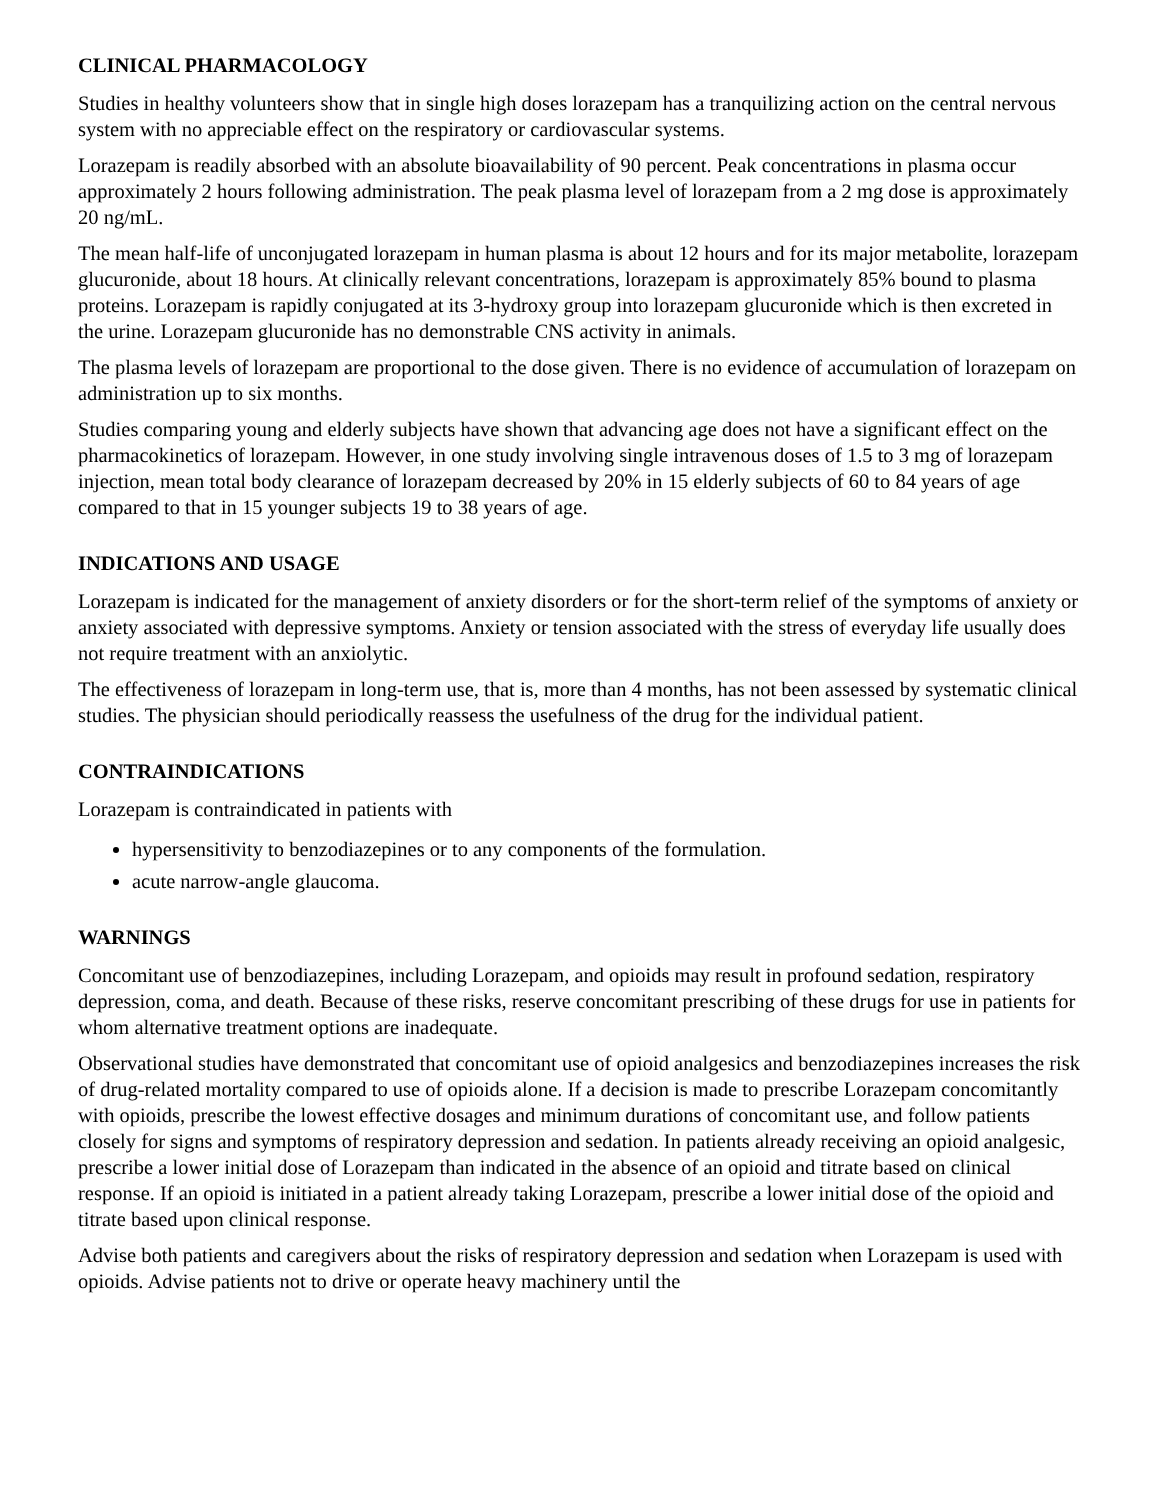CLINICAL PHARMACOLOGY
Studies in healthy volunteers show that in single high doses lorazepam has a tranquilizing action on the central nervous system with no appreciable effect on the respiratory or cardiovascular systems.
Lorazepam is readily absorbed with an absolute bioavailability of 90 percent. Peak concentrations in plasma occur approximately 2 hours following administration. The peak plasma level of lorazepam from a 2 mg dose is approximately 20 ng/mL.
The mean half-life of unconjugated lorazepam in human plasma is about 12 hours and for its major metabolite, lorazepam glucuronide, about 18 hours. At clinically relevant concentrations, lorazepam is approximately 85% bound to plasma proteins. Lorazepam is rapidly conjugated at its 3-hydroxy group into lorazepam glucuronide which is then excreted in the urine. Lorazepam glucuronide has no demonstrable CNS activity in animals.
The plasma levels of lorazepam are proportional to the dose given. There is no evidence of accumulation of lorazepam on administration up to six months.
Studies comparing young and elderly subjects have shown that advancing age does not have a significant effect on the pharmacokinetics of lorazepam. However, in one study involving single intravenous doses of 1.5 to 3 mg of lorazepam injection, mean total body clearance of lorazepam decreased by 20% in 15 elderly subjects of 60 to 84 years of age compared to that in 15 younger subjects 19 to 38 years of age.
INDICATIONS AND USAGE
Lorazepam is indicated for the management of anxiety disorders or for the short-term relief of the symptoms of anxiety or anxiety associated with depressive symptoms. Anxiety or tension associated with the stress of everyday life usually does not require treatment with an anxiolytic.
The effectiveness of lorazepam in long-term use, that is, more than 4 months, has not been assessed by systematic clinical studies. The physician should periodically reassess the usefulness of the drug for the individual patient.
CONTRAINDICATIONS
Lorazepam is contraindicated in patients with
hypersensitivity to benzodiazepines or to any components of the formulation.
acute narrow-angle glaucoma.
WARNINGS
Concomitant use of benzodiazepines, including Lorazepam, and opioids may result in profound sedation, respiratory depression, coma, and death. Because of these risks, reserve concomitant prescribing of these drugs for use in patients for whom alternative treatment options are inadequate.
Observational studies have demonstrated that concomitant use of opioid analgesics and benzodiazepines increases the risk of drug-related mortality compared to use of opioids alone. If a decision is made to prescribe Lorazepam concomitantly with opioids, prescribe the lowest effective dosages and minimum durations of concomitant use, and follow patients closely for signs and symptoms of respiratory depression and sedation. In patients already receiving an opioid analgesic, prescribe a lower initial dose of Lorazepam than indicated in the absence of an opioid and titrate based on clinical response. If an opioid is initiated in a patient already taking Lorazepam, prescribe a lower initial dose of the opioid and titrate based upon clinical response.
Advise both patients and caregivers about the risks of respiratory depression and sedation when Lorazepam is used with opioids. Advise patients not to drive or operate heavy machinery until the